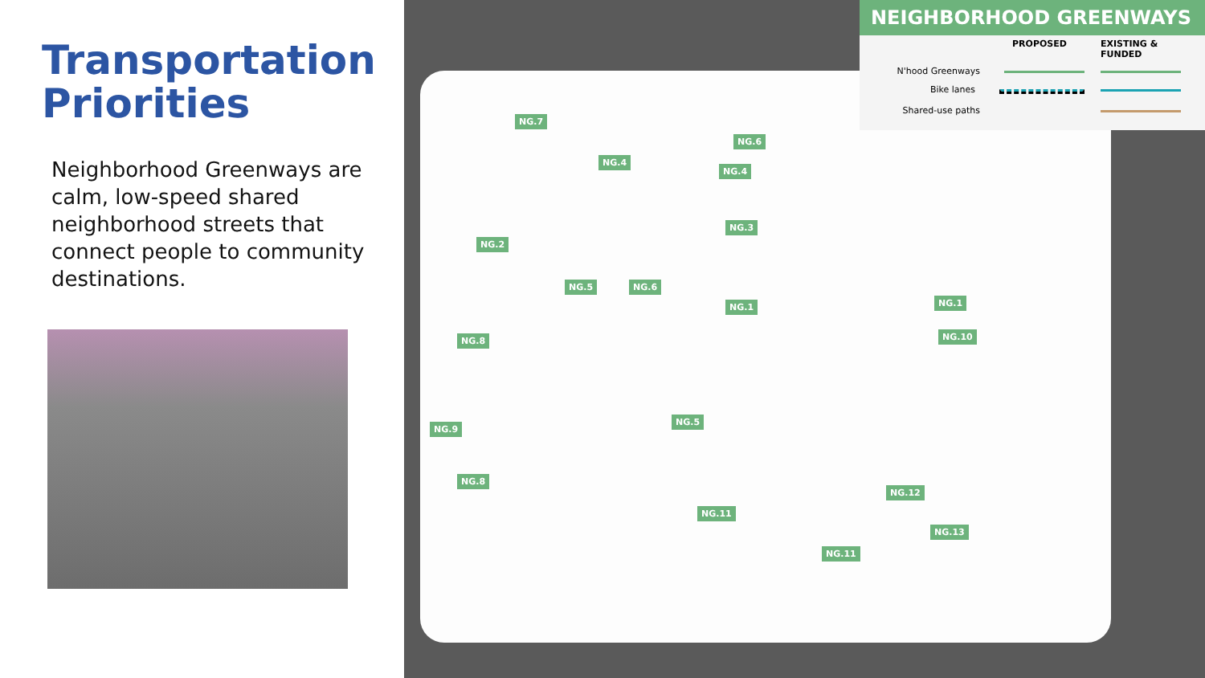Transportation Priorities
Neighborhood Greenways are calm, low-speed shared neighborhood streets that connect people to community destinations.
NEIGHBORHOOD GREENWAYS
PROPOSED EXISTING & FUNDED
N'hood Greenways
Bike lanes
Shared-use paths
NG.7
NG.6
NG.4
NG.4
NG.3
NG.2
NG.5 NG.6
NG.1 NG.1
NG.10
NG.8
NG.5
NG.9
NG.8
NG.12
NG.11
NG.13
NG.11